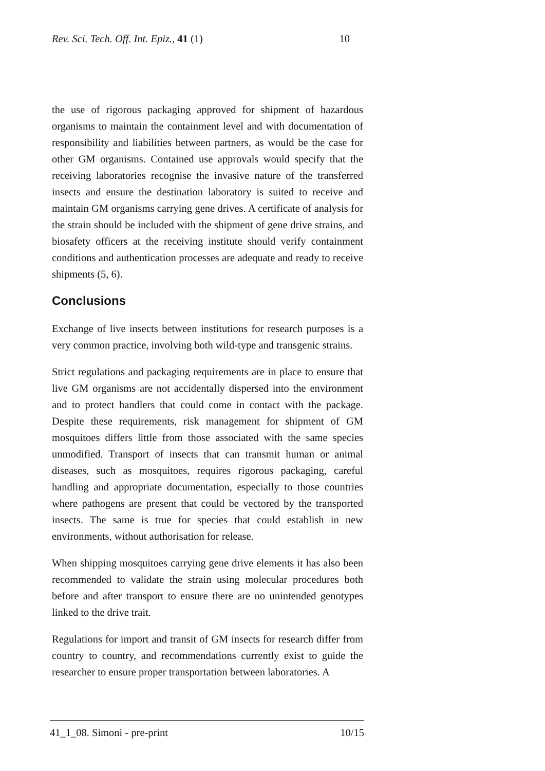Rev. Sci. Tech. Off. Int. Epiz., 41 (1) 10
the use of rigorous packaging approved for shipment of hazardous organisms to maintain the containment level and with documentation of responsibility and liabilities between partners, as would be the case for other GM organisms. Contained use approvals would specify that the receiving laboratories recognise the invasive nature of the transferred insects and ensure the destination laboratory is suited to receive and maintain GM organisms carrying gene drives. A certificate of analysis for the strain should be included with the shipment of gene drive strains, and biosafety officers at the receiving institute should verify containment conditions and authentication processes are adequate and ready to receive shipments (5, 6).
Conclusions
Exchange of live insects between institutions for research purposes is a very common practice, involving both wild-type and transgenic strains.
Strict regulations and packaging requirements are in place to ensure that live GM organisms are not accidentally dispersed into the environment and to protect handlers that could come in contact with the package. Despite these requirements, risk management for shipment of GM mosquitoes differs little from those associated with the same species unmodified. Transport of insects that can transmit human or animal diseases, such as mosquitoes, requires rigorous packaging, careful handling and appropriate documentation, especially to those countries where pathogens are present that could be vectored by the transported insects. The same is true for species that could establish in new environments, without authorisation for release.
When shipping mosquitoes carrying gene drive elements it has also been recommended to validate the strain using molecular procedures both before and after transport to ensure there are no unintended genotypes linked to the drive trait.
Regulations for import and transit of GM insects for research differ from country to country, and recommendations currently exist to guide the researcher to ensure proper transportation between laboratories. A
41_1_08. Simoni - pre-print 10/15